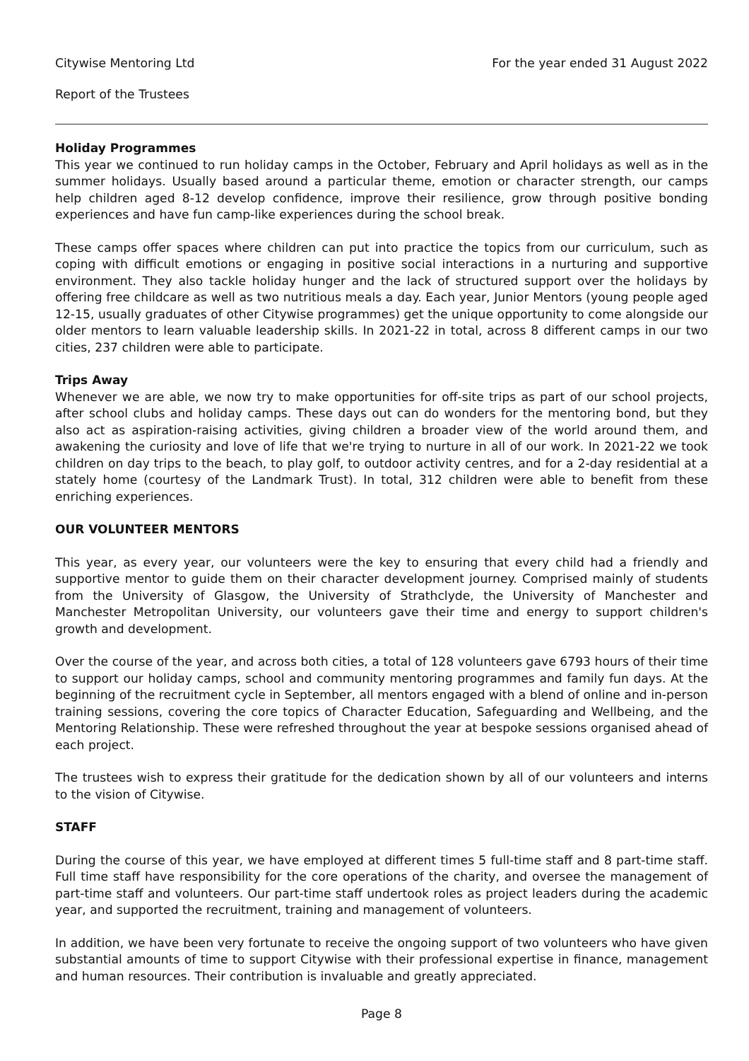Citywise Mentoring Ltd For the year ended 31 August 2022
Report of the Trustees
Holiday Programmes
This year we continued to run holiday camps in the October, February and April holidays as well as in the summer holidays. Usually based around a particular theme, emotion or character strength, our camps help children aged 8-12 develop confidence, improve their resilience, grow through positive bonding experiences and have fun camp-like experiences during the school break.
These camps offer spaces where children can put into practice the topics from our curriculum, such as coping with difficult emotions or engaging in positive social interactions in a nurturing and supportive environment. They also tackle holiday hunger and the lack of structured support over the holidays by offering free childcare as well as two nutritious meals a day. Each year, Junior Mentors (young people aged 12-15, usually graduates of other Citywise programmes) get the unique opportunity to come alongside our older mentors to learn valuable leadership skills. In 2021-22 in total, across 8 different camps in our two cities, 237 children were able to participate.
Trips Away
Whenever we are able, we now try to make opportunities for off-site trips as part of our school projects, after school clubs and holiday camps. These days out can do wonders for the mentoring bond, but they also act as aspiration-raising activities, giving children a broader view of the world around them, and awakening the curiosity and love of life that we're trying to nurture in all of our work. In 2021-22 we took children on day trips to the beach, to play golf, to outdoor activity centres, and for a 2-day residential at a stately home (courtesy of the Landmark Trust). In total, 312 children were able to benefit from these enriching experiences.
OUR VOLUNTEER MENTORS
This year, as every year, our volunteers were the key to ensuring that every child had a friendly and supportive mentor to guide them on their character development journey. Comprised mainly of students from the University of Glasgow, the University of Strathclyde, the University of Manchester and Manchester Metropolitan University, our volunteers gave their time and energy to support children's growth and development.
Over the course of the year, and across both cities, a total of 128 volunteers gave 6793 hours of their time to support our holiday camps, school and community mentoring programmes and family fun days. At the beginning of the recruitment cycle in September, all mentors engaged with a blend of online and in-person training sessions, covering the core topics of Character Education, Safeguarding and Wellbeing, and the Mentoring Relationship. These were refreshed throughout the year at bespoke sessions organised ahead of each project.
The trustees wish to express their gratitude for the dedication shown by all of our volunteers and interns to the vision of Citywise.
STAFF
During the course of this year, we have employed at different times 5 full-time staff and 8 part-time staff. Full time staff have responsibility for the core operations of the charity, and oversee the management of part-time staff and volunteers. Our part-time staff undertook roles as project leaders during the academic year, and supported the recruitment, training and management of volunteers.
In addition, we have been very fortunate to receive the ongoing support of two volunteers who have given substantial amounts of time to support Citywise with their professional expertise in finance, management and human resources. Their contribution is invaluable and greatly appreciated.
Page 8